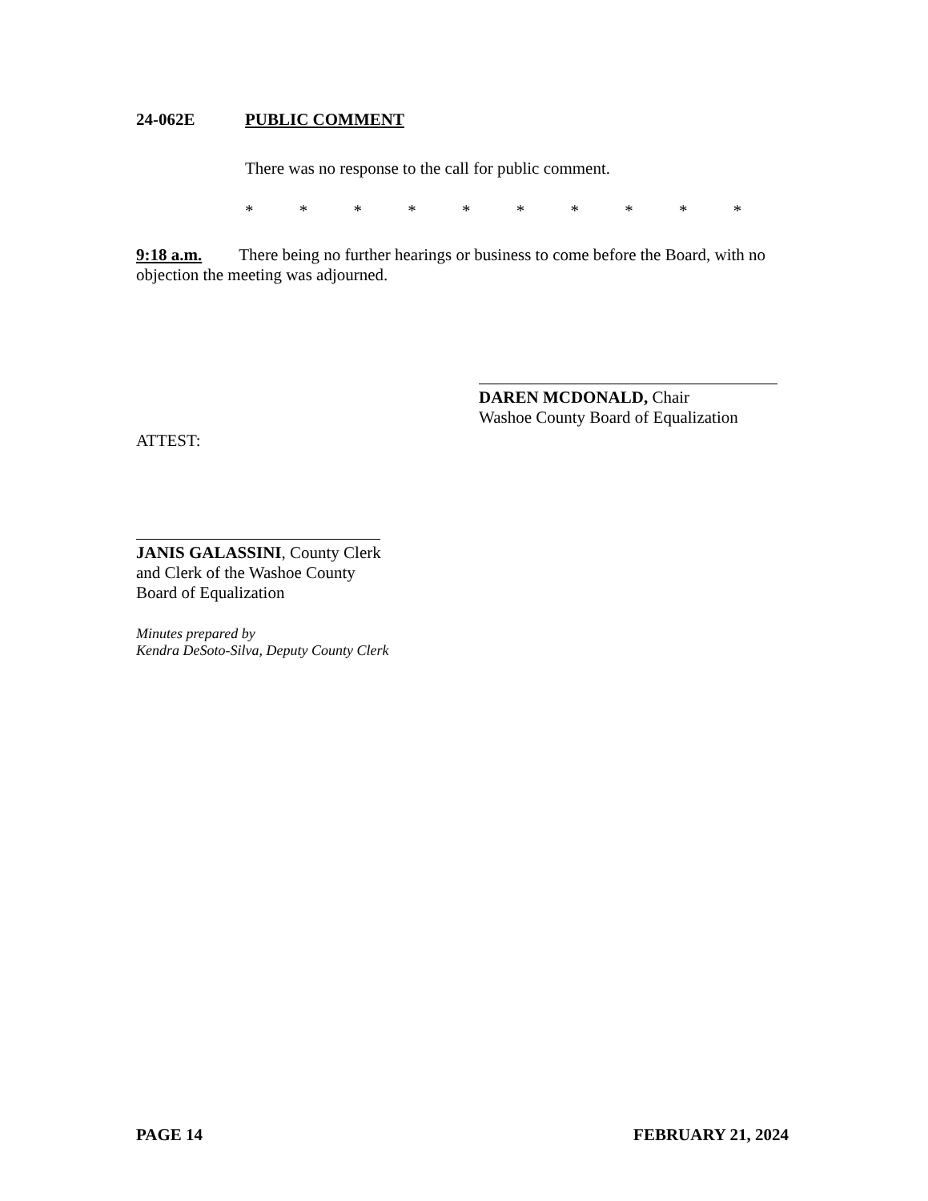24-062E PUBLIC COMMENT
There was no response to the call for public comment.
* * * * * * * * * *
​9:18 a.m. There being no further hearings or business to come before the Board, with no objection the meeting was adjourned.
DAREN MCDONALD, Chair
Washoe County Board of Equalization
ATTEST:
JANIS GALASSINI, County Clerk
and Clerk of the Washoe County
Board of Equalization
Minutes prepared by
Kendra DeSoto-Silva, Deputy County Clerk
PAGE 14 FEBRUARY 21, 2024